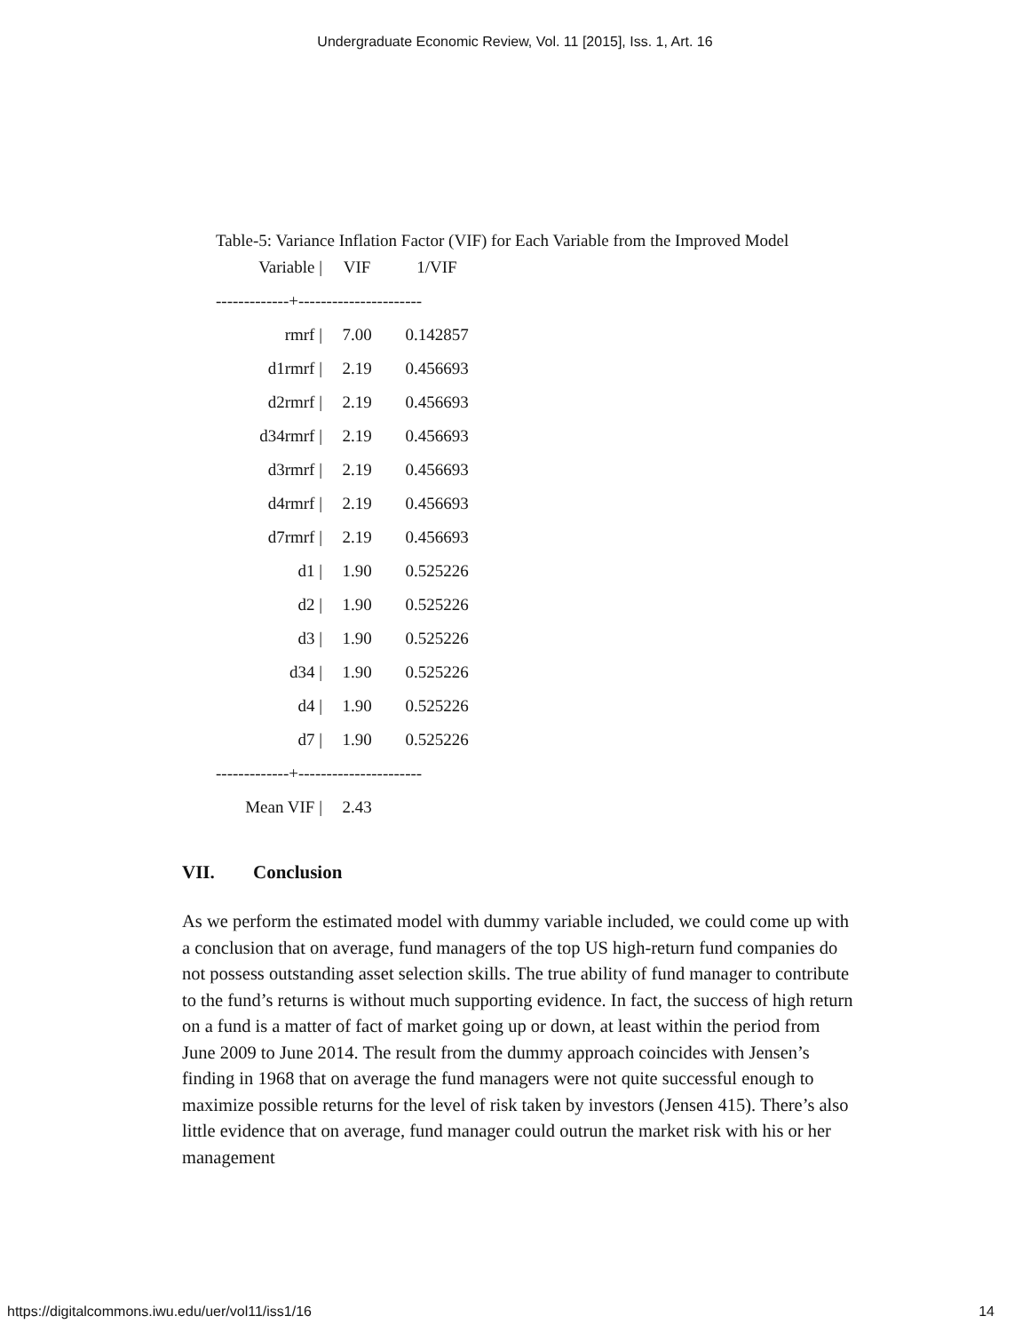Undergraduate Economic Review, Vol. 11 [2015], Iss. 1, Art. 16
Table-5: Variance Inflation Factor (VIF) for Each Variable from the Improved Model
| Variable / | VIF | 1/VIF |
| --- | --- | --- |
| -------------+---------------------- | | |
| rmrf / | 7.00 | 0.142857 |
| d1rmrf / | 2.19 | 0.456693 |
| d2rmrf / | 2.19 | 0.456693 |
| d34rmrf / | 2.19 | 0.456693 |
| d3rmrf / | 2.19 | 0.456693 |
| d4rmrf / | 2.19 | 0.456693 |
| d7rmrf / | 2.19 | 0.456693 |
| d1 / | 1.90 | 0.525226 |
| d2 / | 1.90 | 0.525226 |
| d3 / | 1.90 | 0.525226 |
| d34 / | 1.90 | 0.525226 |
| d4 / | 1.90 | 0.525226 |
| d7 / | 1.90 | 0.525226 |
| -------------+---------------------- | | |
| Mean VIF / | 2.43 | |
VII. Conclusion
As we perform the estimated model with dummy variable included, we could come up with a conclusion that on average, fund managers of the top US high-return fund companies do not possess outstanding asset selection skills. The true ability of fund manager to contribute to the fund’s returns is without much supporting evidence. In fact, the success of high return on a fund is a matter of fact of market going up or down, at least within the period from June 2009 to June 2014. The result from the dummy approach coincides with Jensen’s finding in 1968 that on average the fund managers were not quite successful enough to maximize possible returns for the level of risk taken by investors (Jensen 415). There’s also little evidence that on average, fund manager could outrun the market risk with his or her management
https://digitalcommons.iwu.edu/uer/vol11/iss1/16 14